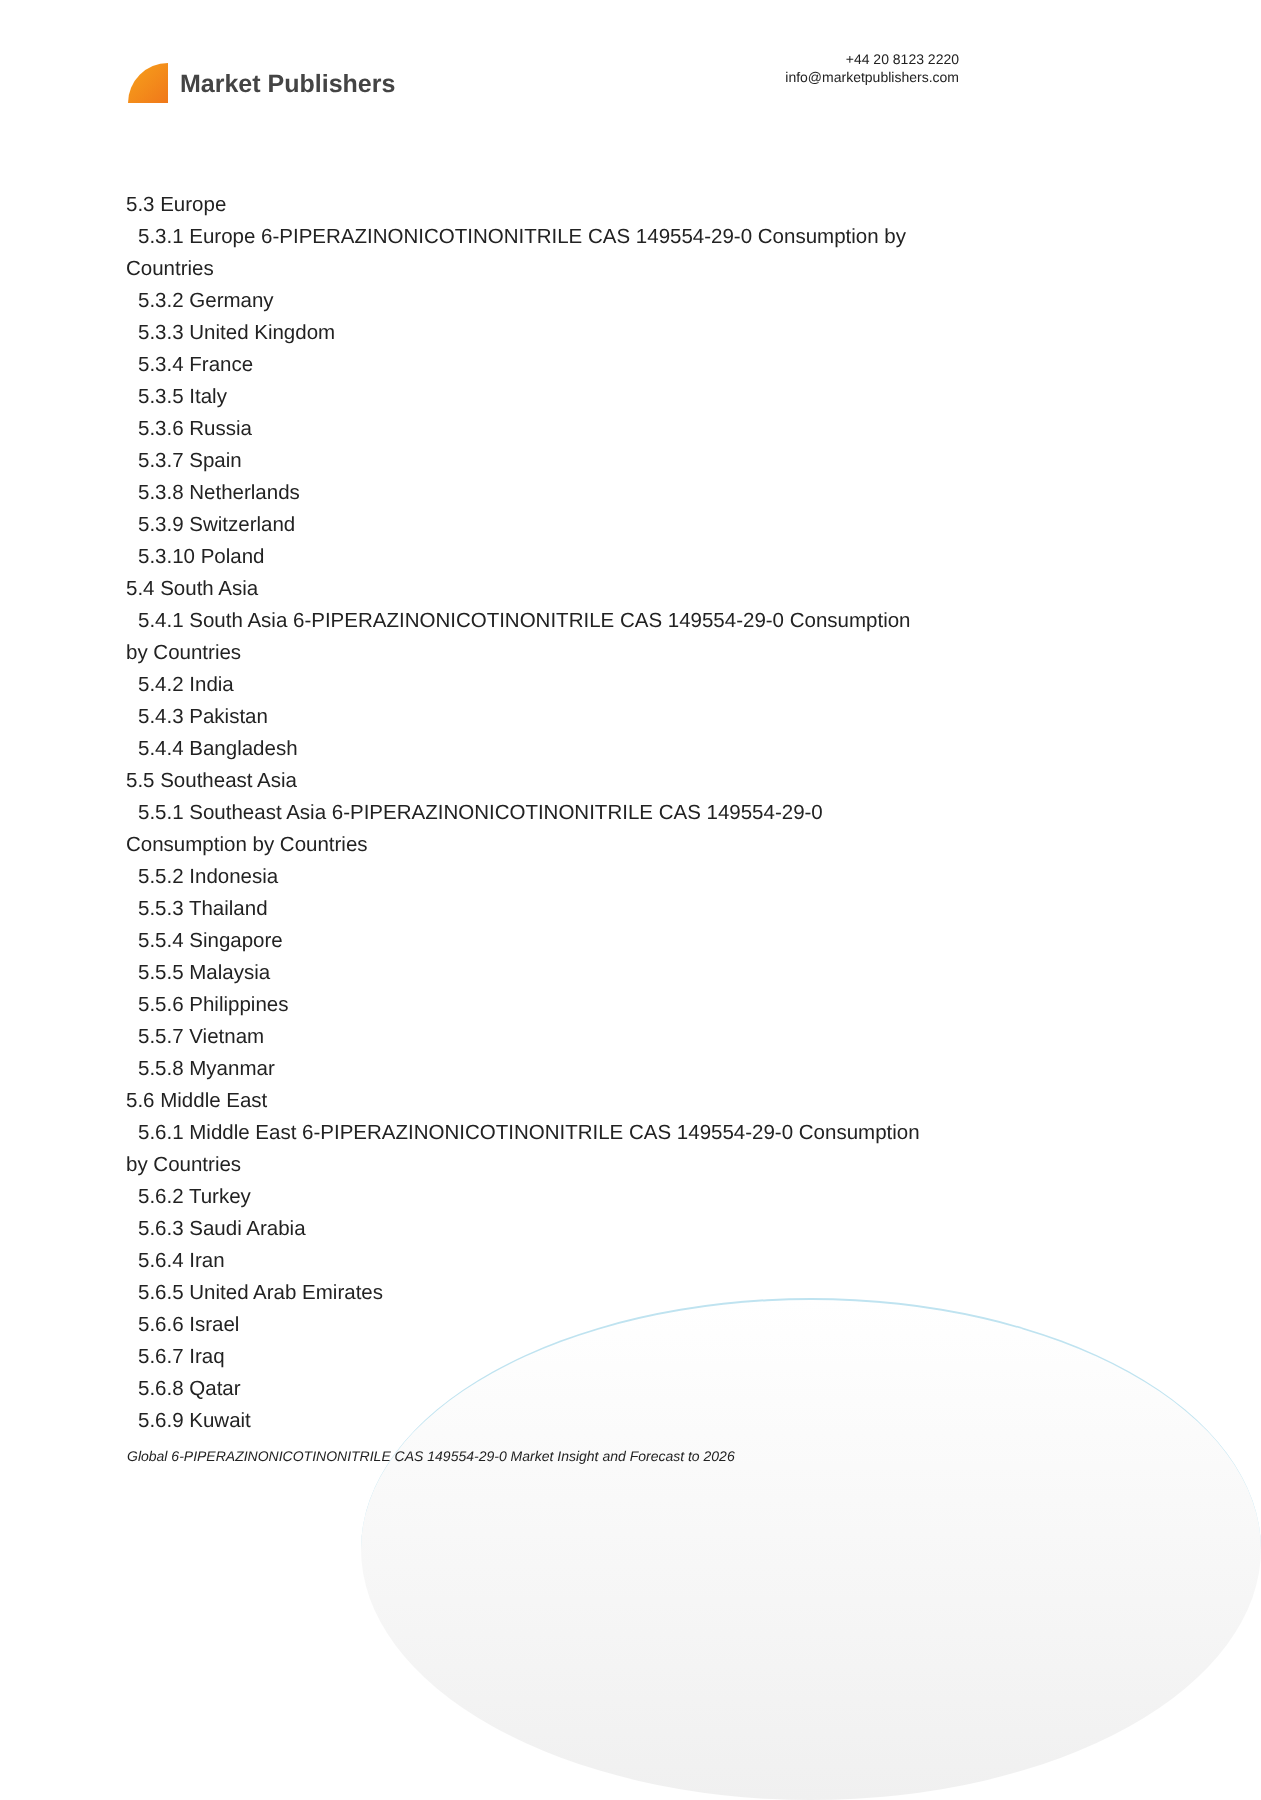Market Publishers
+44 20 8123 2220
info@marketpublishers.com
5.3 Europe
5.3.1 Europe 6-PIPERAZINONICOTINONITRILE CAS 149554-29-0 Consumption by
Countries
5.3.2 Germany
5.3.3 United Kingdom
5.3.4 France
5.3.5 Italy
5.3.6 Russia
5.3.7 Spain
5.3.8 Netherlands
5.3.9 Switzerland
5.3.10 Poland
5.4 South Asia
5.4.1 South Asia 6-PIPERAZINONICOTINONITRILE CAS 149554-29-0 Consumption
by Countries
5.4.2 India
5.4.3 Pakistan
5.4.4 Bangladesh
5.5 Southeast Asia
5.5.1 Southeast Asia 6-PIPERAZINONICOTINONITRILE CAS 149554-29-0
Consumption by Countries
5.5.2 Indonesia
5.5.3 Thailand
5.5.4 Singapore
5.5.5 Malaysia
5.5.6 Philippines
5.5.7 Vietnam
5.5.8 Myanmar
5.6 Middle East
5.6.1 Middle East 6-PIPERAZINONICOTINONITRILE CAS 149554-29-0 Consumption
by Countries
5.6.2 Turkey
5.6.3 Saudi Arabia
5.6.4 Iran
5.6.5 United Arab Emirates
5.6.6 Israel
5.6.7 Iraq
5.6.8 Qatar
5.6.9 Kuwait
Global 6-PIPERAZINONICOTINONITRILE CAS 149554-29-0 Market Insight and Forecast to 2026